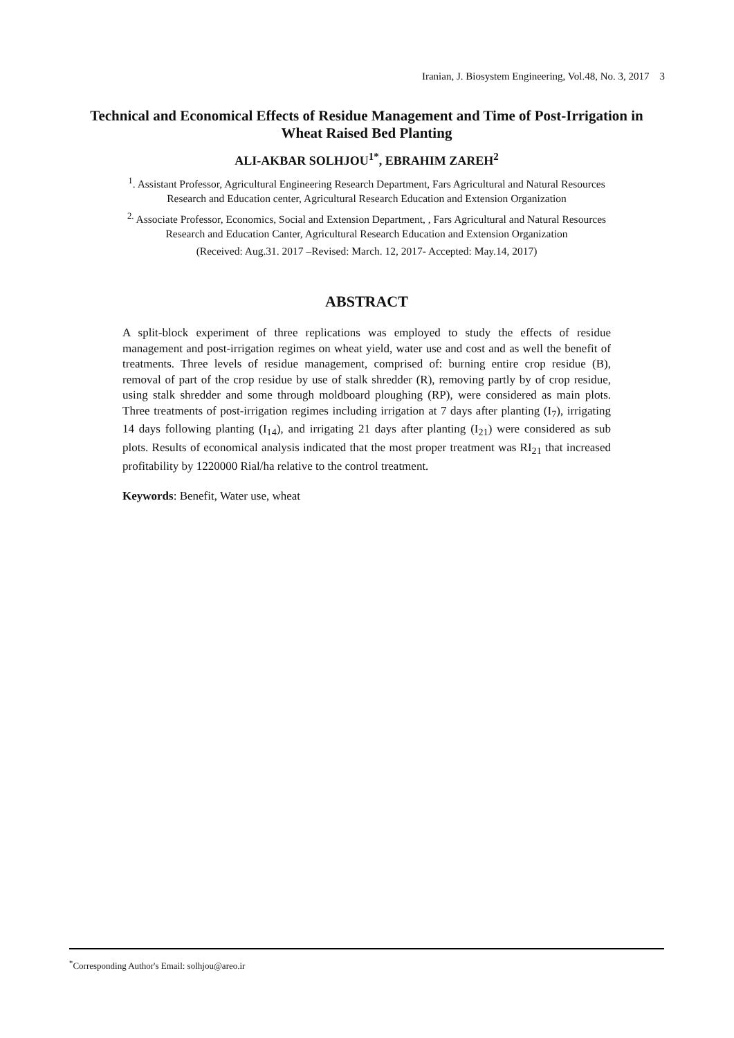Iranian, J. Biosystem Engineering, Vol.48, No. 3, 2017 3
Technical and Economical Effects of Residue Management and Time of Post-Irrigation in Wheat Raised Bed Planting
ALI-AKBAR SOLHJOU<sup>1*</sup>, EBRAHIM ZAREH<sup>2</sup>
<sup>1</sup>. Assistant Professor, Agricultural Engineering Research Department, Fars Agricultural and Natural Resources Research and Education center, Agricultural Research Education and Extension Organization
<sup>2.</sup> Associate Professor, Economics, Social and Extension Department, , Fars Agricultural and Natural Resources Research and Education Canter, Agricultural Research Education and Extension Organization
(Received: Aug.31. 2017 –Revised: March. 12, 2017- Accepted: May.14, 2017)
ABSTRACT
A split-block experiment of three replications was employed to study the effects of residue management and post-irrigation regimes on wheat yield, water use and cost and as well the benefit of treatments. Three levels of residue management, comprised of: burning entire crop residue (B), removal of part of the crop residue by use of stalk shredder (R), removing partly by of crop residue, using stalk shredder and some through moldboard ploughing (RP), were considered as main plots. Three treatments of post-irrigation regimes including irrigation at 7 days after planting (I<sub>7</sub>), irrigating 14 days following planting (I<sub>14</sub>), and irrigating 21 days after planting (I<sub>21</sub>) were considered as sub plots. Results of economical analysis indicated that the most proper treatment was RI<sub>21</sub> that increased profitability by 1220000 Rial/ha relative to the control treatment.
Keywords: Benefit, Water use, wheat
<sup>*</sup> Corresponding Author's Email: solhjou@areo.ir